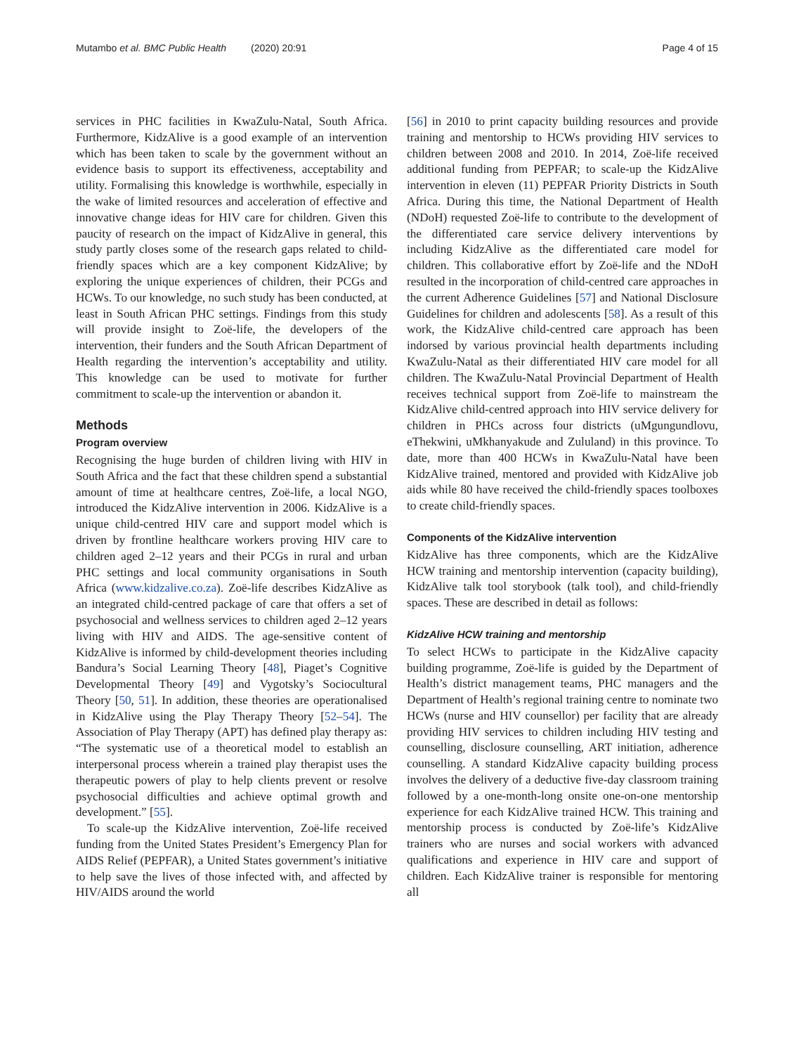Mutambo et al. BMC Public Health (2020) 20:91
Page 4 of 15
services in PHC facilities in KwaZulu-Natal, South Africa. Furthermore, KidzAlive is a good example of an intervention which has been taken to scale by the government without an evidence basis to support its effectiveness, acceptability and utility. Formalising this knowledge is worthwhile, especially in the wake of limited resources and acceleration of effective and innovative change ideas for HIV care for children. Given this paucity of research on the impact of KidzAlive in general, this study partly closes some of the research gaps related to child-friendly spaces which are a key component KidzAlive; by exploring the unique experiences of children, their PCGs and HCWs. To our knowledge, no such study has been conducted, at least in South African PHC settings. Findings from this study will provide insight to Zoë-life, the developers of the intervention, their funders and the South African Department of Health regarding the intervention’s acceptability and utility. This knowledge can be used to motivate for further commitment to scale-up the intervention or abandon it.
Methods
Program overview
Recognising the huge burden of children living with HIV in South Africa and the fact that these children spend a substantial amount of time at healthcare centres, Zoë-life, a local NGO, introduced the KidzAlive intervention in 2006. KidzAlive is a unique child-centred HIV care and support model which is driven by frontline healthcare workers proving HIV care to children aged 2–12 years and their PCGs in rural and urban PHC settings and local community organisations in South Africa (www.kidzalive.co.za). Zoë-life describes KidzAlive as an integrated child-centred package of care that offers a set of psychosocial and wellness services to children aged 2–12 years living with HIV and AIDS. The age-sensitive content of KidzAlive is informed by child-development theories including Bandura’s Social Learning Theory [48], Piaget’s Cognitive Developmental Theory [49] and Vygotsky’s Sociocultural Theory [50, 51]. In addition, these theories are operationalised in KidzAlive using the Play Therapy Theory [52–54]. The Association of Play Therapy (APT) has defined play therapy as: “The systematic use of a theoretical model to establish an interpersonal process wherein a trained play therapist uses the therapeutic powers of play to help clients prevent or resolve psychosocial difficulties and achieve optimal growth and development.” [55].
To scale-up the KidzAlive intervention, Zoë-life received funding from the United States President’s Emergency Plan for AIDS Relief (PEPFAR), a United States government’s initiative to help save the lives of those infected with, and affected by HIV/AIDS around the world
[56] in 2010 to print capacity building resources and provide training and mentorship to HCWs providing HIV services to children between 2008 and 2010. In 2014, Zoë-life received additional funding from PEPFAR; to scale-up the KidzAlive intervention in eleven (11) PEPFAR Priority Districts in South Africa. During this time, the National Department of Health (NDoH) requested Zoë-life to contribute to the development of the differentiated care service delivery interventions by including KidzAlive as the differentiated care model for children. This collaborative effort by Zoë-life and the NDoH resulted in the incorporation of child-centred care approaches in the current Adherence Guidelines [57] and National Disclosure Guidelines for children and adolescents [58]. As a result of this work, the KidzAlive child-centred care approach has been indorsed by various provincial health departments including KwaZulu-Natal as their differentiated HIV care model for all children. The KwaZulu-Natal Provincial Department of Health receives technical support from Zoë-life to mainstream the KidzAlive child-centred approach into HIV service delivery for children in PHCs across four districts (uMgungundlovu, eThekwini, uMkhanyakude and Zululand) in this province. To date, more than 400 HCWs in KwaZulu-Natal have been KidzAlive trained, mentored and provided with KidzAlive job aids while 80 have received the child-friendly spaces toolboxes to create child-friendly spaces.
Components of the KidzAlive intervention
KidzAlive has three components, which are the KidzAlive HCW training and mentorship intervention (capacity building), KidzAlive talk tool storybook (talk tool), and child-friendly spaces. These are described in detail as follows:
KidzAlive HCW training and mentorship
To select HCWs to participate in the KidzAlive capacity building programme, Zoë-life is guided by the Department of Health’s district management teams, PHC managers and the Department of Health’s regional training centre to nominate two HCWs (nurse and HIV counsellor) per facility that are already providing HIV services to children including HIV testing and counselling, disclosure counselling, ART initiation, adherence counselling. A standard KidzAlive capacity building process involves the delivery of a deductive five-day classroom training followed by a one-month-long onsite one-on-one mentorship experience for each KidzAlive trained HCW. This training and mentorship process is conducted by Zoë-life’s KidzAlive trainers who are nurses and social workers with advanced qualifications and experience in HIV care and support of children. Each KidzAlive trainer is responsible for mentoring all